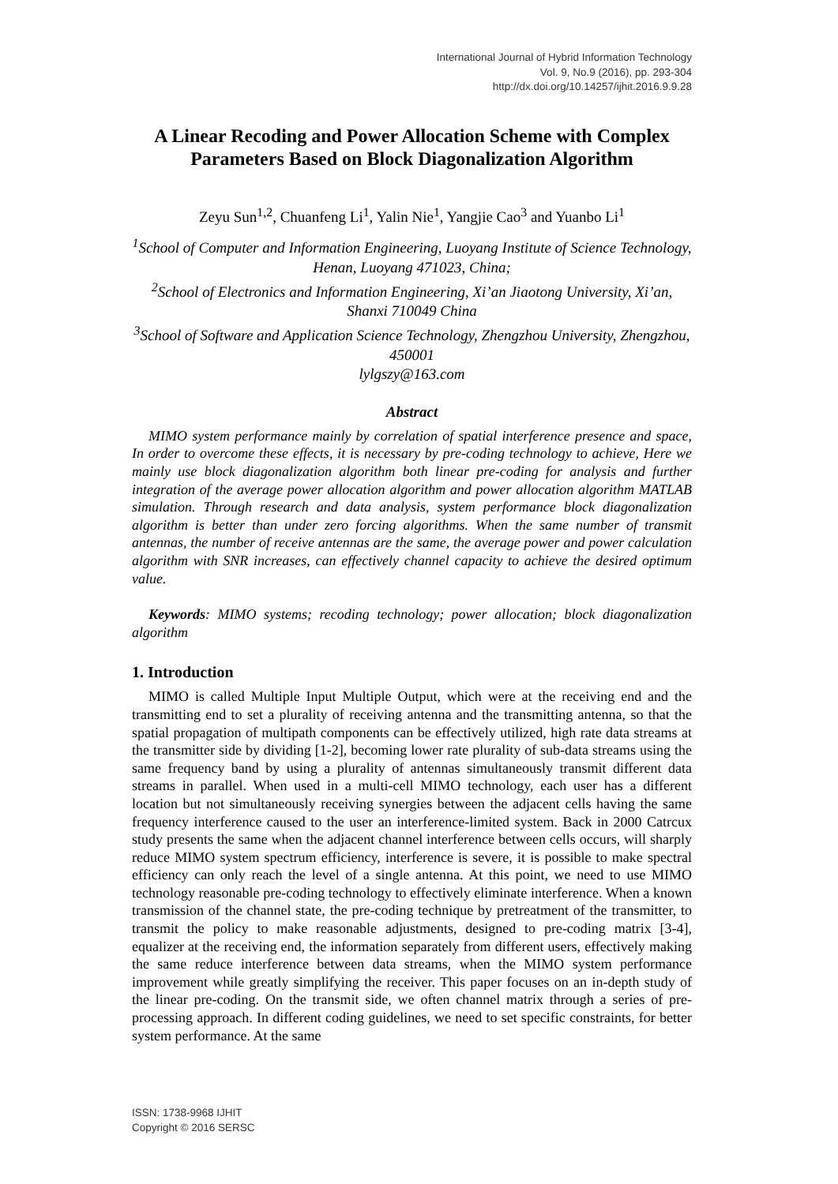International Journal of Hybrid Information Technology
Vol. 9, No.9 (2016), pp. 293-304
http://dx.doi.org/10.14257/ijhit.2016.9.9.28
A Linear Recoding and Power Allocation Scheme with Complex Parameters Based on Block Diagonalization Algorithm
Zeyu Sun<sup>1,2</sup>, Chuanfeng Li<sup>1</sup>, Yalin Nie<sup>1</sup>, Yangjie Cao<sup>3</sup> and Yuanbo Li<sup>1</sup>
<sup>1</sup> School of Computer and Information Engineering, Luoyang Institute of Science Technology, Henan, Luoyang 471023, China;
<sup>2</sup> School of Electronics and Information Engineering, Xi’an Jiaotong University, Xi’an, Shanxi 710049 China
<sup>3</sup> School of Software and Application Science Technology, Zhengzhou University, Zhengzhou, 450001
lylgszy@163.com
Abstract
MIMO system performance mainly by correlation of spatial interference presence and space, In order to overcome these effects, it is necessary by pre-coding technology to achieve, Here we mainly use block diagonalization algorithm both linear pre-coding for analysis and further integration of the average power allocation algorithm and power allocation algorithm MATLAB simulation. Through research and data analysis, system performance block diagonalization algorithm is better than under zero forcing algorithms. When the same number of transmit antennas, the number of receive antennas are the same, the average power and power calculation algorithm with SNR increases, can effectively channel capacity to achieve the desired optimum value.
Keywords: MIMO systems; recoding technology; power allocation; block diagonalization algorithm
1. Introduction
MIMO is called Multiple Input Multiple Output, which were at the receiving end and the transmitting end to set a plurality of receiving antenna and the transmitting antenna, so that the spatial propagation of multipath components can be effectively utilized, high rate data streams at the transmitter side by dividing [1-2], becoming lower rate plurality of sub-data streams using the same frequency band by using a plurality of antennas simultaneously transmit different data streams in parallel. When used in a multi-cell MIMO technology, each user has a different location but not simultaneously receiving synergies between the adjacent cells having the same frequency interference caused to the user an interference-limited system. Back in 2000 Catrcux study presents the same when the adjacent channel interference between cells occurs, will sharply reduce MIMO system spectrum efficiency, interference is severe, it is possible to make spectral efficiency can only reach the level of a single antenna. At this point, we need to use MIMO technology reasonable pre-coding technology to effectively eliminate interference. When a known transmission of the channel state, the pre-coding technique by pretreatment of the transmitter, to transmit the policy to make reasonable adjustments, designed to pre-coding matrix [3-4], equalizer at the receiving end, the information separately from different users, effectively making the same reduce interference between data streams, when the MIMO system performance improvement while greatly simplifying the receiver. This paper focuses on an in-depth study of the linear pre-coding. On the transmit side, we often channel matrix through a series of pre-processing approach. In different coding guidelines, we need to set specific constraints, for better system performance. At the same
ISSN: 1738-9968 IJHIT
Copyright © 2016 SERSC